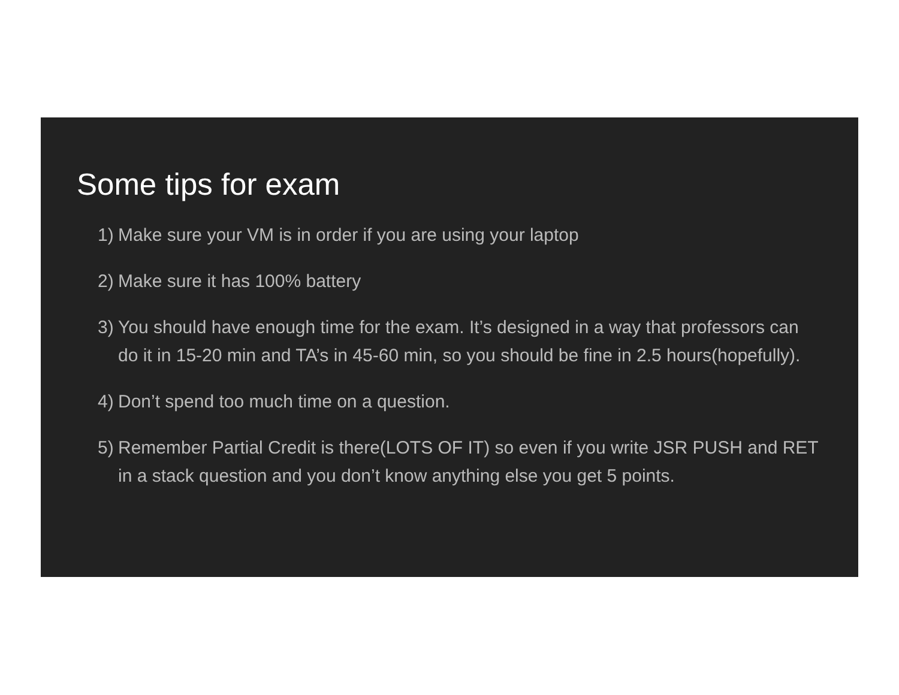Some tips for exam
1) Make sure your VM is in order if you are using your laptop
2) Make sure it has 100% battery
3) You should have enough time for the exam. It’s designed in a way that professors can do it in 15-20 min and TA’s in 45-60 min, so you should be fine in 2.5 hours(hopefully).
4) Don’t spend too much time on a question.
5) Remember Partial Credit is there(LOTS OF IT) so even if you write JSR PUSH and RET in a stack question and you don’t know anything else you get 5 points.